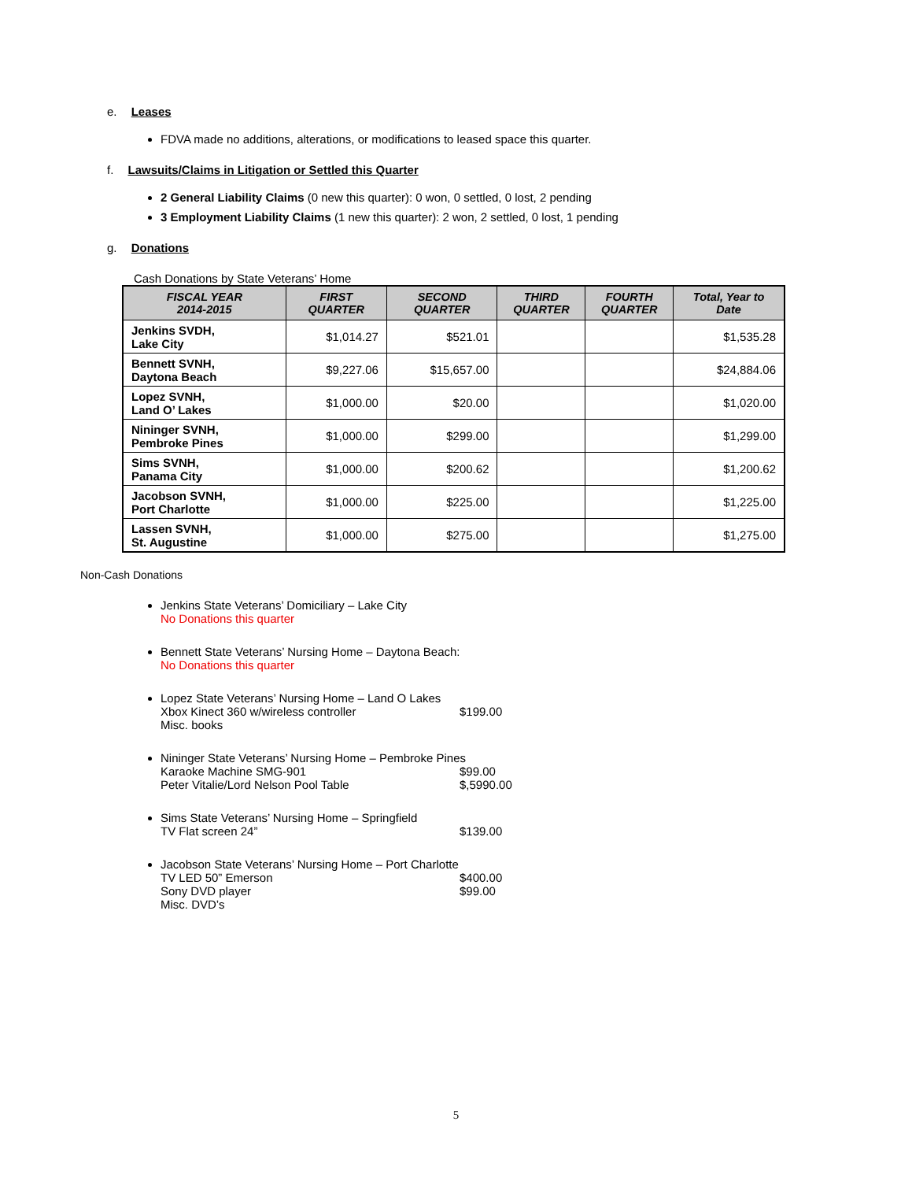e. Leases
FDVA made no additions, alterations, or modifications to leased space this quarter.
f. Lawsuits/Claims in Litigation or Settled this Quarter
2 General Liability Claims (0 new this quarter): 0 won, 0 settled, 0 lost, 2 pending
3 Employment Liability Claims (1 new this quarter): 2 won, 2 settled, 0 lost, 1 pending
g. Donations
Cash Donations by State Veterans’ Home
| FISCAL YEAR 2014-2015 | FIRST QUARTER | SECOND QUARTER | THIRD QUARTER | FOURTH QUARTER | Total, Year to Date |
| --- | --- | --- | --- | --- | --- |
| Jenkins SVDH, Lake City | $1,014.27 | $521.01 | | | $1,535.28 |
| Bennett SVNH, Daytona Beach | $9,227.06 | $15,657.00 | | | $24,884.06 |
| Lopez SVNH, Land O’ Lakes | $1,000.00 | $20.00 | | | $1,020.00 |
| Nininger SVNH, Pembroke Pines | $1,000.00 | $299.00 | | | $1,299.00 |
| Sims SVNH, Panama City | $1,000.00 | $200.62 | | | $1,200.62 |
| Jacobson SVNH, Port Charlotte | $1,000.00 | $225.00 | | | $1,225.00 |
| Lassen SVNH, St. Augustine | $1,000.00 | $275.00 | | | $1,275.00 |
Non-Cash Donations
Jenkins State Veterans’ Domiciliary – Lake City
No Donations this quarter
Bennett State Veterans’ Nursing Home – Daytona Beach:
No Donations this quarter
Lopez State Veterans’ Nursing Home – Land O Lakes
Xbox Kinect 360 w/wireless controller $199.00
Misc. books
Nininger State Veterans’ Nursing Home – Pembroke Pines
Karaoke Machine SMG-901 $99.00
Peter Vitalie/Lord Nelson Pool Table $,5990.00
Sims State Veterans’ Nursing Home – Springfield
TV Flat screen 24” $139.00
Jacobson State Veterans’ Nursing Home – Port Charlotte
TV LED 50” Emerson $400.00
Sony DVD player $99.00
Misc. DVD’s
5